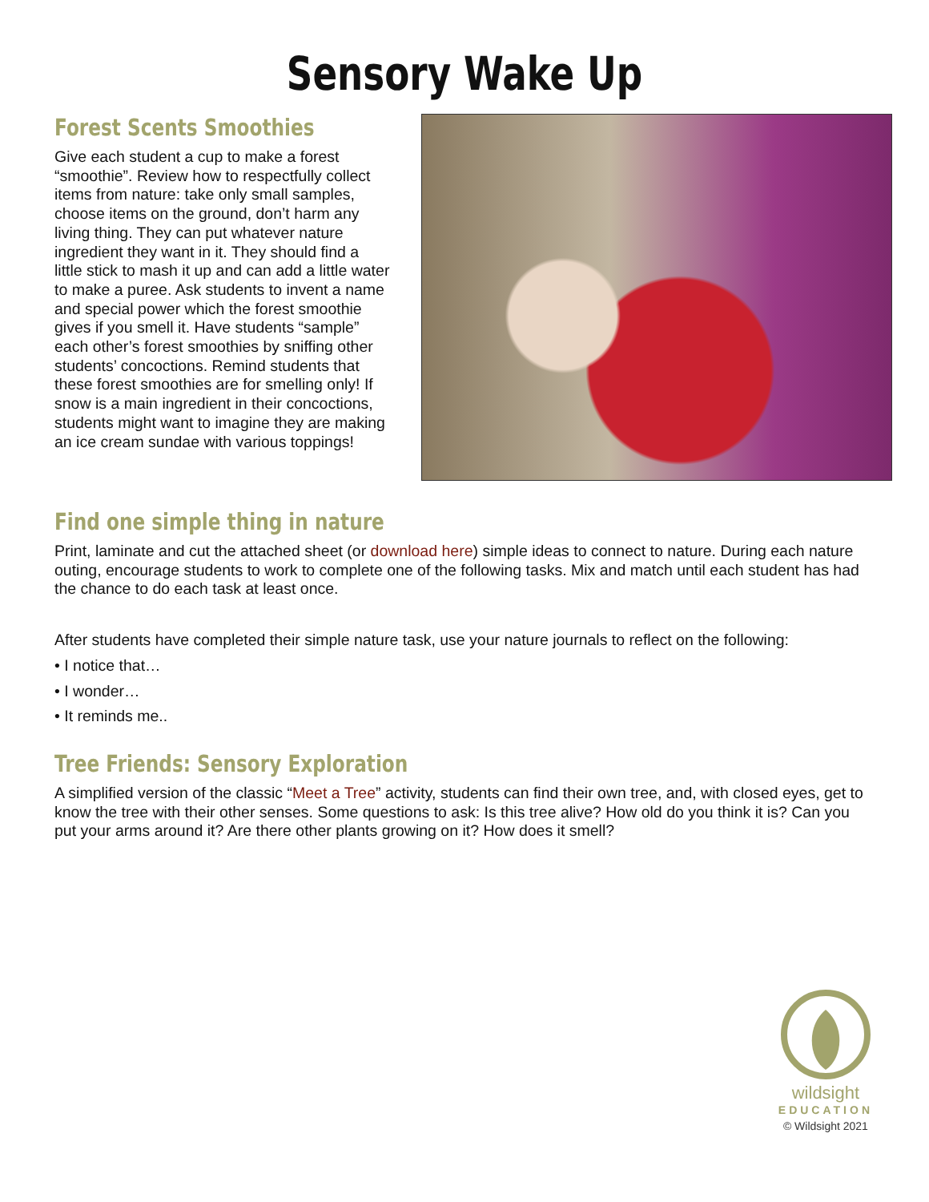Sensory Wake Up
Forest Scents Smoothies
Give each student a cup to make a forest “smoothie”. Review how to respectfully collect items from nature: take only small samples, choose items on the ground, don’t harm any living thing. They can put whatever nature ingredient they want in it. They should find a little stick to mash it up and can add a little water to make a puree. Ask students to invent a name and special power which the forest smoothie gives if you smell it. Have students “sample” each other’s forest smoothies by sniffing other students’ concoctions. Remind students that these forest smoothies are for smelling only! If snow is a main ingredient in their concoctions, students might want to imagine they are making an ice cream sundae with various toppings!
Find one simple thing in nature
Print, laminate and cut the attached sheet (or download here) simple ideas to connect to nature. During each nature outing, encourage students to work to complete one of the following tasks. Mix and match until each student has had the chance to do each task at least once.
After students have completed their simple nature task, use your nature journals to reflect on the following:
• I notice that…
• I wonder…
• It reminds me..
Tree Friends: Sensory Exploration
A simplified version of the classic “Meet a Tree” activity, students can find their own tree, and, with closed eyes, get to know the tree with their other senses. Some questions to ask: Is this tree alive? How old do you think it is? Can you put your arms around it? Are there other plants growing on it? How does it smell?
wildsight
EDUCATION
© Wildsight 2021